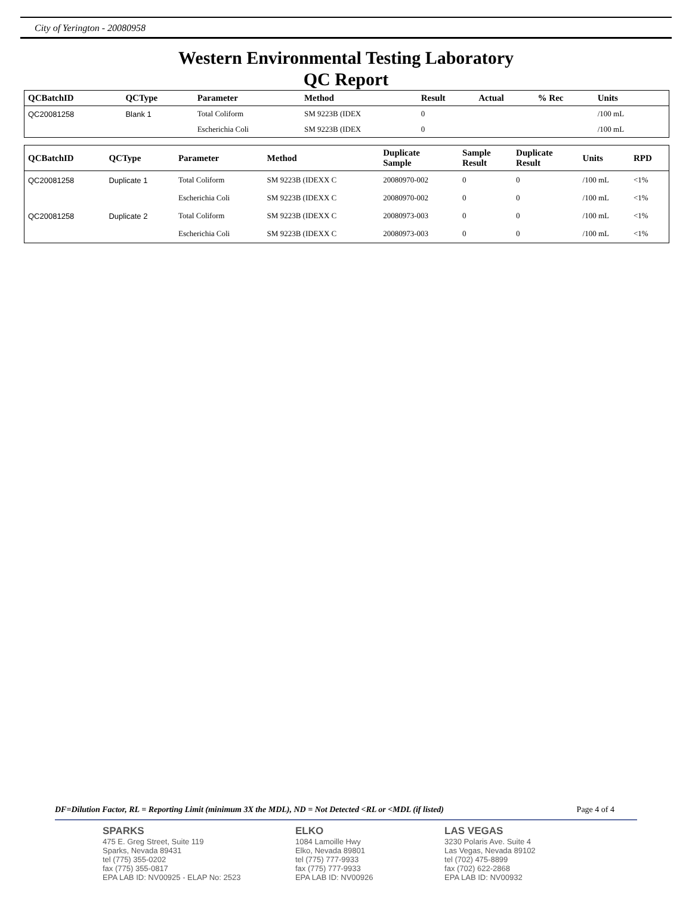City of Yerington - 20080958
Western Environmental Testing Laboratory
QC Report
| QCBatchID | QCType | Parameter | Method | Result | Actual | % Rec | Units | |
| --- | --- | --- | --- | --- | --- | --- | --- | --- |
| QC20081258 | Blank 1 | Total Coliform | SM 9223B (IDEX | 0 | | | /100 mL | |
| | | Escherichia Coli | SM 9223B (IDEX | 0 | | | /100 mL | |
| QCBatchID | QCType | Parameter | Method | Duplicate Sample | Sample Result | Duplicate Result | Units | RPD |
| --- | --- | --- | --- | --- | --- | --- | --- | --- |
| QC20081258 | Duplicate 1 | Total Coliform | SM 9223B (IDEXX C | 20080970-002 | 0 | 0 | /100 mL | <1% |
| | | Escherichia Coli | SM 9223B (IDEXX C | 20080970-002 | 0 | 0 | /100 mL | <1% |
| QC20081258 | Duplicate 2 | Total Coliform | SM 9223B (IDEXX C | 20080973-003 | 0 | 0 | /100 mL | <1% |
| | | Escherichia Coli | SM 9223B (IDEXX C | 20080973-003 | 0 | 0 | /100 mL | <1% |
DF=Dilution Factor, RL = Reporting Limit (minimum 3X the MDL), ND = Not Detected <RL or <MDL (if listed) Page 4 of 4
SPARKS
475 E. Greg Street, Suite 119
Sparks, Nevada 89431
tel (775) 355-0202
fax (775) 355-0817
EPA LAB ID: NV00925 - ELAP No: 2523
ELKO
1084 Lamoille Hwy
Elko, Nevada 89801
tel (775) 777-9933
fax (775) 777-9933
EPA LAB ID: NV00926
LAS VEGAS
3230 Polaris Ave. Suite 4
Las Vegas, Nevada 89102
tel (702) 475-8899
fax (702) 622-2868
EPA LAB ID: NV00932